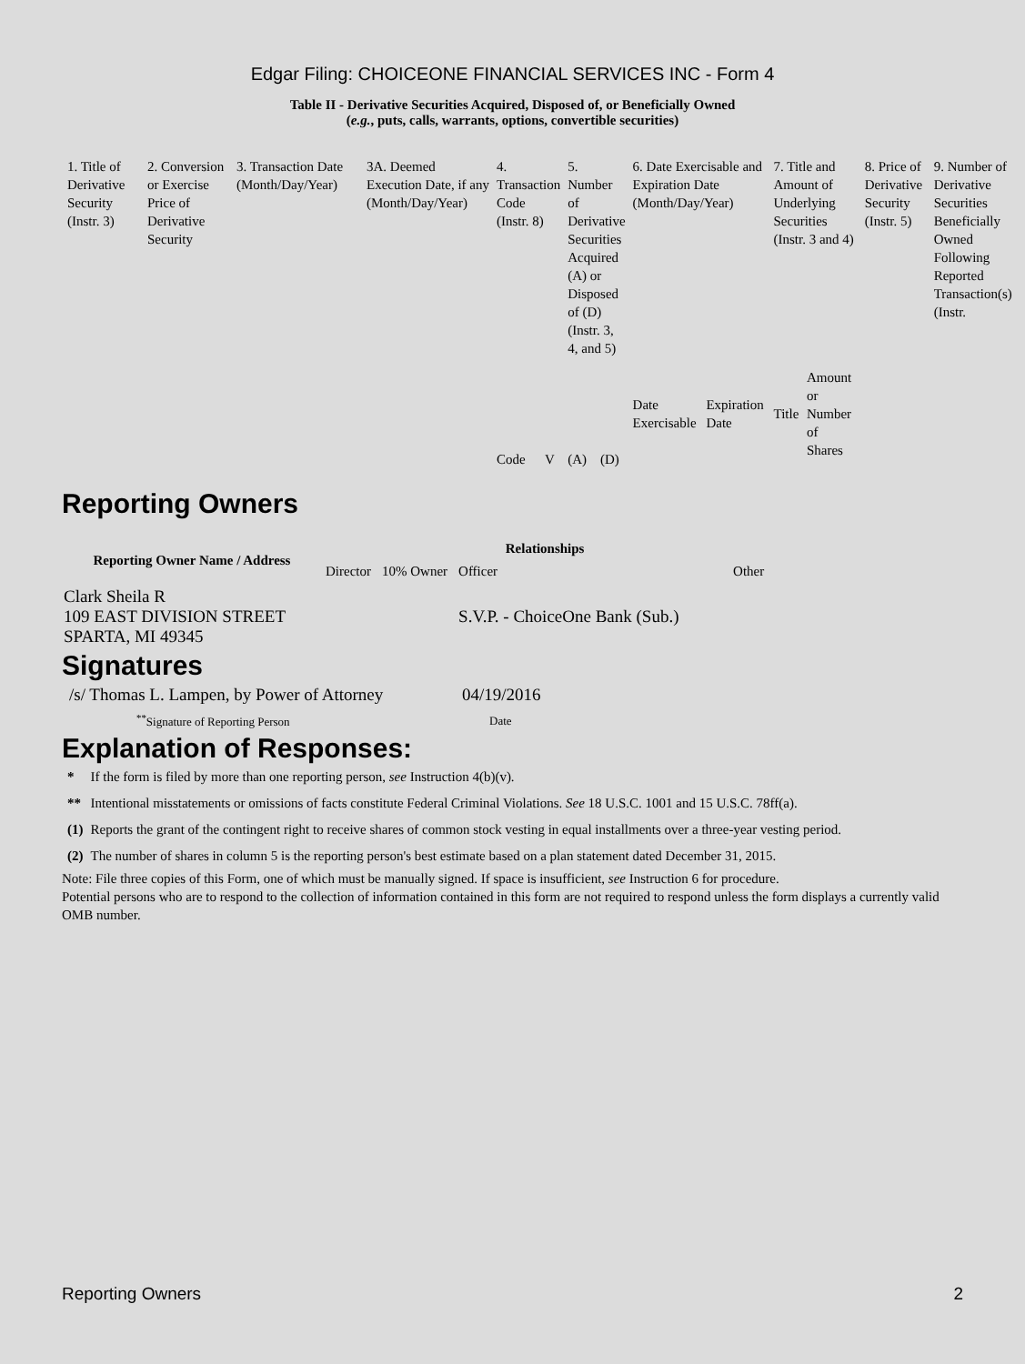Edgar Filing: CHOICEONE FINANCIAL SERVICES INC - Form 4
Table II - Derivative Securities Acquired, Disposed of, or Beneficially Owned
(e.g., puts, calls, warrants, options, convertible securities)
| 1. Title of Derivative Security (Instr. 3) | 2. Conversion or Exercise Price of Derivative Security | 3. Transaction Date (Month/Day/Year) | 3A. Deemed Execution Date, if any (Month/Day/Year) | 4. Transaction Code (Instr. 8) | | 5. Number of Derivative Securities Acquired (A) or Disposed of (D) (Instr. 3, 4, and 5) | | 6. Date Exercisable and Expiration Date (Month/Day/Year) | | 7. Title and Amount of Underlying Securities (Instr. 3 and 4) | | 8. Price of Derivative Security (Instr. 5) | 9. Number of Derivative Securities Beneficially Owned Following Reported Transaction(s) (Instr. |
| | | | | Code | V | (A) | (D) | Date Exercisable | Expiration Date | Title | Amount or Number of Shares | | |
Reporting Owners
| Reporting Owner Name / Address | Relationships | | | |
| --- | --- | --- | --- | --- |
| | Director | 10% Owner | Officer | Other |
| Clark Sheila R 109 EAST DIVISION STREET SPARTA, MI 49345 | | | S.V.P. - ChoiceOne Bank (Sub.) | |
Signatures
| /s/ Thomas L. Lampen, by Power of Attorney | 04/19/2016 |
| <sup>**</sup> Signature of Reporting Person | Date |
Explanation of Responses:
| * | If the form is filed by more than one reporting person, see Instruction 4(b)(v). |
| ** | Intentional misstatements or omissions of facts constitute Federal Criminal Violations. See 18 U.S.C. 1001 and 15 U.S.C. 78ff(a). |
| (1) | Reports the grant of the contingent right to receive shares of common stock vesting in equal installments over a three-year vesting period. |
| (2) | The number of shares in column 5 is the reporting person's best estimate based on a plan statement dated December 31, 2015. |
Note: File three copies of this Form, one of which must be manually signed. If space is insufficient, see Instruction 6 for procedure.
Potential persons who are to respond to the collection of information contained in this form are not required to respond unless the form displays a currently valid OMB number.
Reporting Owners 2